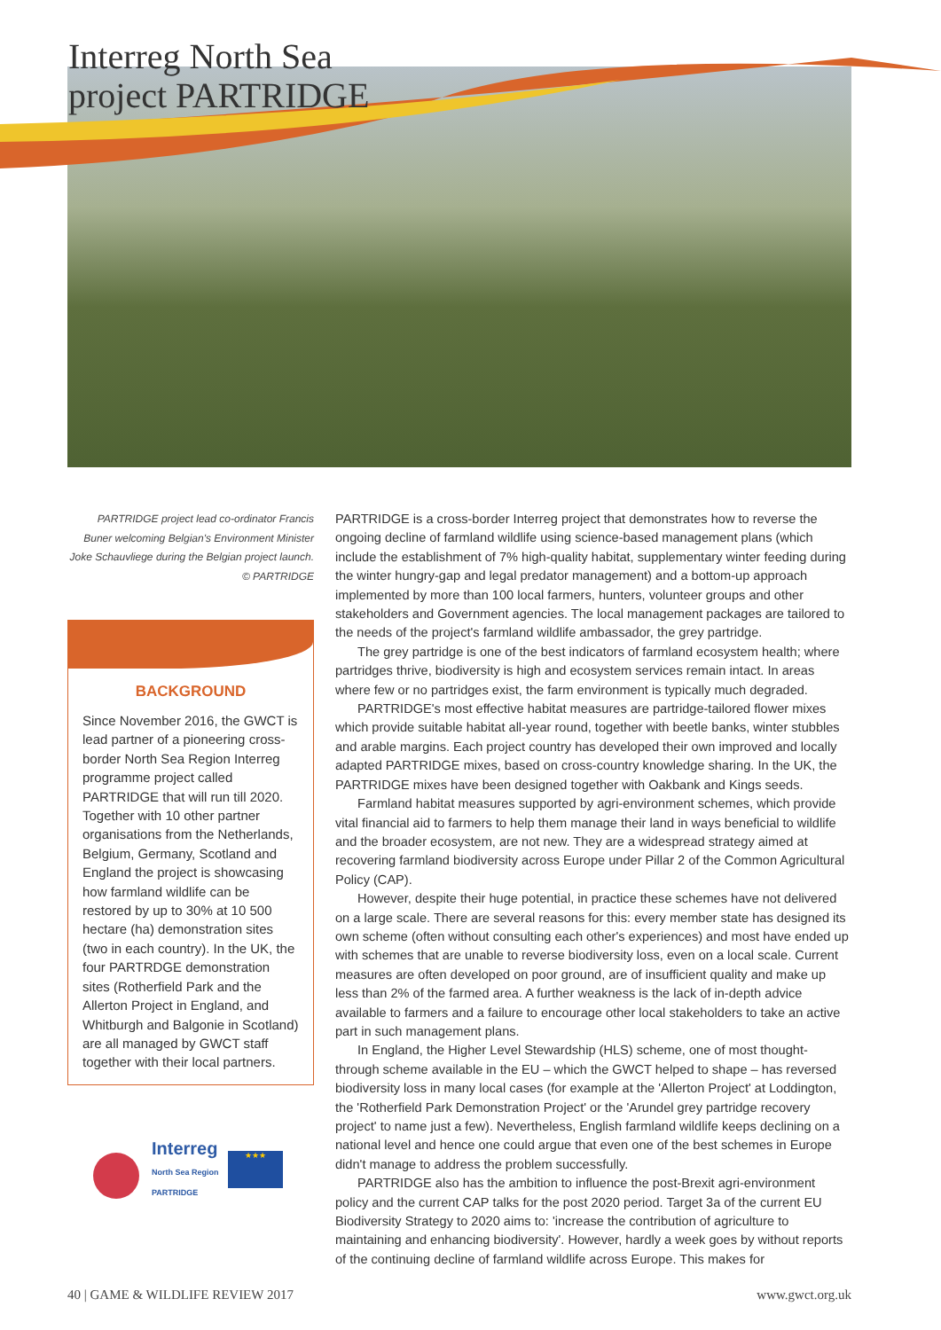Interreg North Sea
project PARTRIDGE
PARTRIDGE project lead co-ordinator Francis Buner welcoming Belgian's Environment Minister Joke Schauvliege during the Belgian project launch. © PARTRIDGE
BACKGROUND
Since November 2016, the GWCT is lead partner of a pioneering cross-border North Sea Region Interreg programme project called PARTRIDGE that will run till 2020. Together with 10 other partner organisations from the Netherlands, Belgium, Germany, Scotland and England the project is showcasing how farmland wildlife can be restored by up to 30% at 10 500 hectare (ha) demonstration sites (two in each country). In the UK, the four PARTRDGE demonstration sites (Rotherfield Park and the Allerton Project in England, and Whitburgh and Balgonie in Scotland) are all managed by GWCT staff together with their local partners.
Interreg
North Sea Region
PARTRIDGE
★★★
PARTRIDGE is a cross-border Interreg project that demonstrates how to reverse the ongoing decline of farmland wildlife using science-based management plans (which include the establishment of 7% high-quality habitat, supplementary winter feeding during the winter hungry-gap and legal predator management) and a bottom-up approach implemented by more than 100 local farmers, hunters, volunteer groups and other stakeholders and Government agencies. The local management packages are tailored to the needs of the project's farmland wildlife ambassador, the grey partridge.
The grey partridge is one of the best indicators of farmland ecosystem health; where partridges thrive, biodiversity is high and ecosystem services remain intact. In areas where few or no partridges exist, the farm environment is typically much degraded.
PARTRIDGE's most effective habitat measures are partridge-tailored flower mixes which provide suitable habitat all-year round, together with beetle banks, winter stubbles and arable margins. Each project country has developed their own improved and locally adapted PARTRIDGE mixes, based on cross-country knowledge sharing. In the UK, the PARTRIDGE mixes have been designed together with Oakbank and Kings seeds.
Farmland habitat measures supported by agri-environment schemes, which provide vital financial aid to farmers to help them manage their land in ways beneficial to wildlife and the broader ecosystem, are not new. They are a widespread strategy aimed at recovering farmland biodiversity across Europe under Pillar 2 of the Common Agricultural Policy (CAP).
However, despite their huge potential, in practice these schemes have not delivered on a large scale. There are several reasons for this: every member state has designed its own scheme (often without consulting each other's experiences) and most have ended up with schemes that are unable to reverse biodiversity loss, even on a local scale. Current measures are often developed on poor ground, are of insufficient quality and make up less than 2% of the farmed area. A further weakness is the lack of in-depth advice available to farmers and a failure to encourage other local stakeholders to take an active part in such management plans.
In England, the Higher Level Stewardship (HLS) scheme, one of most thought-through scheme available in the EU – which the GWCT helped to shape – has reversed biodiversity loss in many local cases (for example at the 'Allerton Project' at Loddington, the 'Rotherfield Park Demonstration Project' or the 'Arundel grey partridge recovery project' to name just a few). Nevertheless, English farmland wildlife keeps declining on a national level and hence one could argue that even one of the best schemes in Europe didn't manage to address the problem successfully.
PARTRIDGE also has the ambition to influence the post-Brexit agri-environment policy and the current CAP talks for the post 2020 period. Target 3a of the current EU Biodiversity Strategy to 2020 aims to: 'increase the contribution of agriculture to maintaining and enhancing biodiversity'. However, hardly a week goes by without reports of the continuing decline of farmland wildlife across Europe. This makes for
40 | GAME & WILDLIFE REVIEW 2017 www.gwct.org.uk